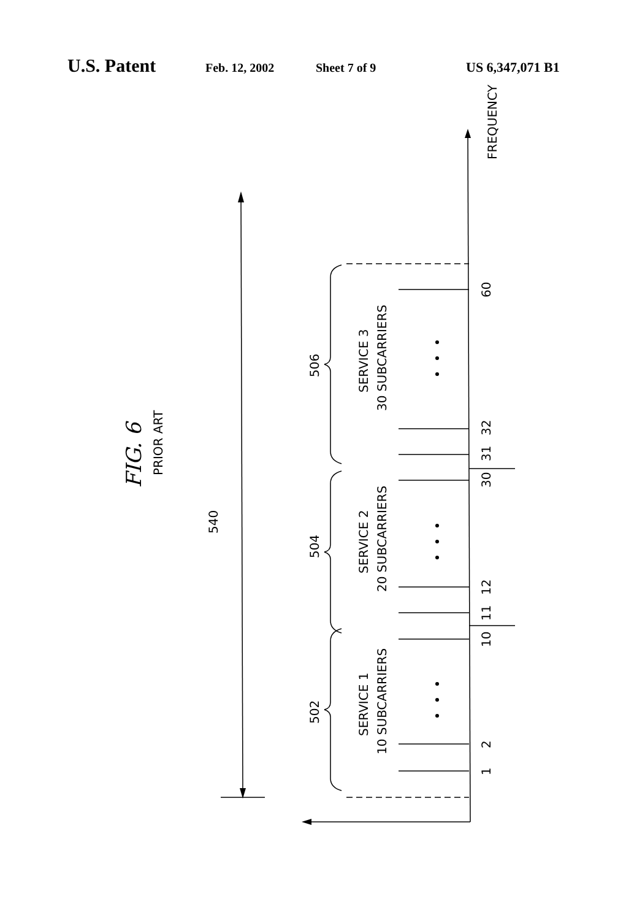U.S. Patent
Feb. 12, 2002 Sheet 7 of 9 US 6,347,071 B1
FREQUENCY
FIG. 6
PRIOR ART
540
506
504
502
SERVICE 3
30 SUBCARRIERS
SERVICE 2
20 SUBCARRIERS
SERVICE 1
10 SUBCARRIERS
60
32
31
30
12
11
10
2
1